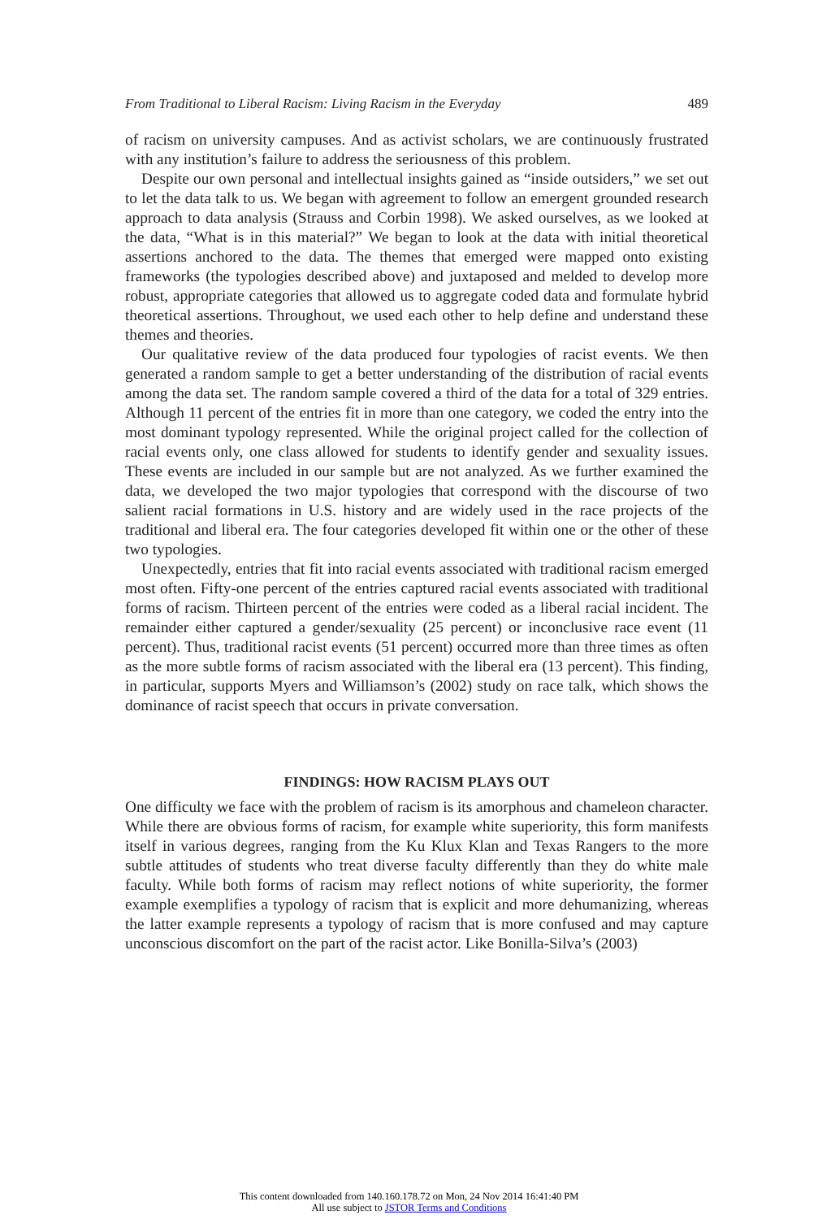From Traditional to Liberal Racism: Living Racism in the Everyday 489
of racism on university campuses. And as activist scholars, we are continuously frustrated with any institution’s failure to address the seriousness of this problem.
Despite our own personal and intellectual insights gained as “inside outsiders,” we set out to let the data talk to us. We began with agreement to follow an emergent grounded research approach to data analysis (Strauss and Corbin 1998). We asked ourselves, as we looked at the data, “What is in this material?” We began to look at the data with initial theoretical assertions anchored to the data. The themes that emerged were mapped onto existing frameworks (the typologies described above) and juxtaposed and melded to develop more robust, appropriate categories that allowed us to aggregate coded data and formulate hybrid theoretical assertions. Throughout, we used each other to help define and understand these themes and theories.
Our qualitative review of the data produced four typologies of racist events. We then generated a random sample to get a better understanding of the distribution of racial events among the data set. The random sample covered a third of the data for a total of 329 entries. Although 11 percent of the entries fit in more than one category, we coded the entry into the most dominant typology represented. While the original project called for the collection of racial events only, one class allowed for students to identify gender and sexuality issues. These events are included in our sample but are not analyzed. As we further examined the data, we developed the two major typologies that correspond with the discourse of two salient racial formations in U.S. history and are widely used in the race projects of the traditional and liberal era. The four categories developed fit within one or the other of these two typologies.
Unexpectedly, entries that fit into racial events associated with traditional racism emerged most often. Fifty-one percent of the entries captured racial events associated with traditional forms of racism. Thirteen percent of the entries were coded as a liberal racial incident. The remainder either captured a gender/sexuality (25 percent) or inconclusive race event (11 percent). Thus, traditional racist events (51 percent) occurred more than three times as often as the more subtle forms of racism associated with the liberal era (13 percent). This finding, in particular, supports Myers and Williamson’s (2002) study on race talk, which shows the dominance of racist speech that occurs in private conversation.
FINDINGS: HOW RACISM PLAYS OUT
One difficulty we face with the problem of racism is its amorphous and chameleon character. While there are obvious forms of racism, for example white superiority, this form manifests itself in various degrees, ranging from the Ku Klux Klan and Texas Rangers to the more subtle attitudes of students who treat diverse faculty differently than they do white male faculty. While both forms of racism may reflect notions of white superiority, the former example exemplifies a typology of racism that is explicit and more dehumanizing, whereas the latter example represents a typology of racism that is more confused and may capture unconscious discomfort on the part of the racist actor. Like Bonilla-Silva’s (2003)
This content downloaded from 140.160.178.72 on Mon, 24 Nov 2014 16:41:40 PM
All use subject to JSTOR Terms and Conditions